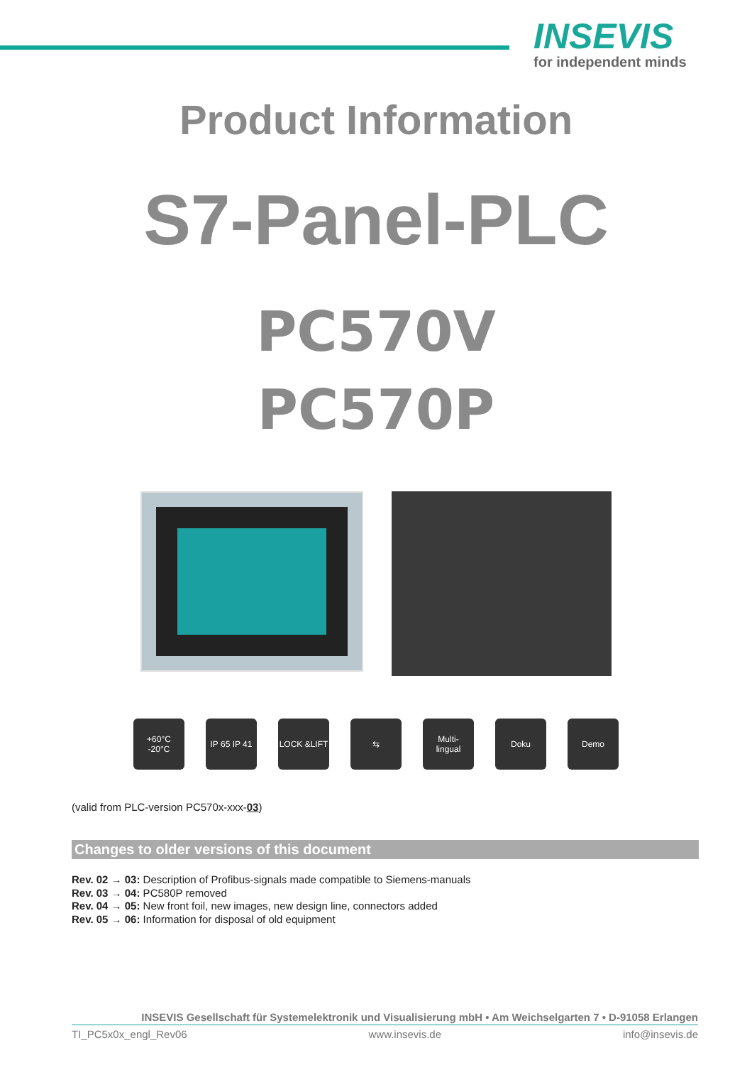INSEVIS
for independent minds
Product Information
S7-Panel-PLC
PC570V
PC570P
+60°C
-20°C
IP 65 IP 41
LOCK &LIFT ⇆ Multi-
lingual
Doku Demo
(valid from PLC-version PC570x-xxx-03)
Changes to older versions of this document
Rev. 02 → 03: Description of Profibus-signals made compatible to Siemens-manuals
Rev. 03 → 04: PC580P removed
Rev. 04 → 05: New front foil, new images, new design line, connectors added
Rev. 05 → 06: Information for disposal of old equipment
INSEVIS Gesellschaft für Systemelektronik und Visualisierung mbH • Am Weichselgarten 7 • D-91058 Erlangen
TI_PC5x0x_engl_Rev06 www.insevis.de info@insevis.de